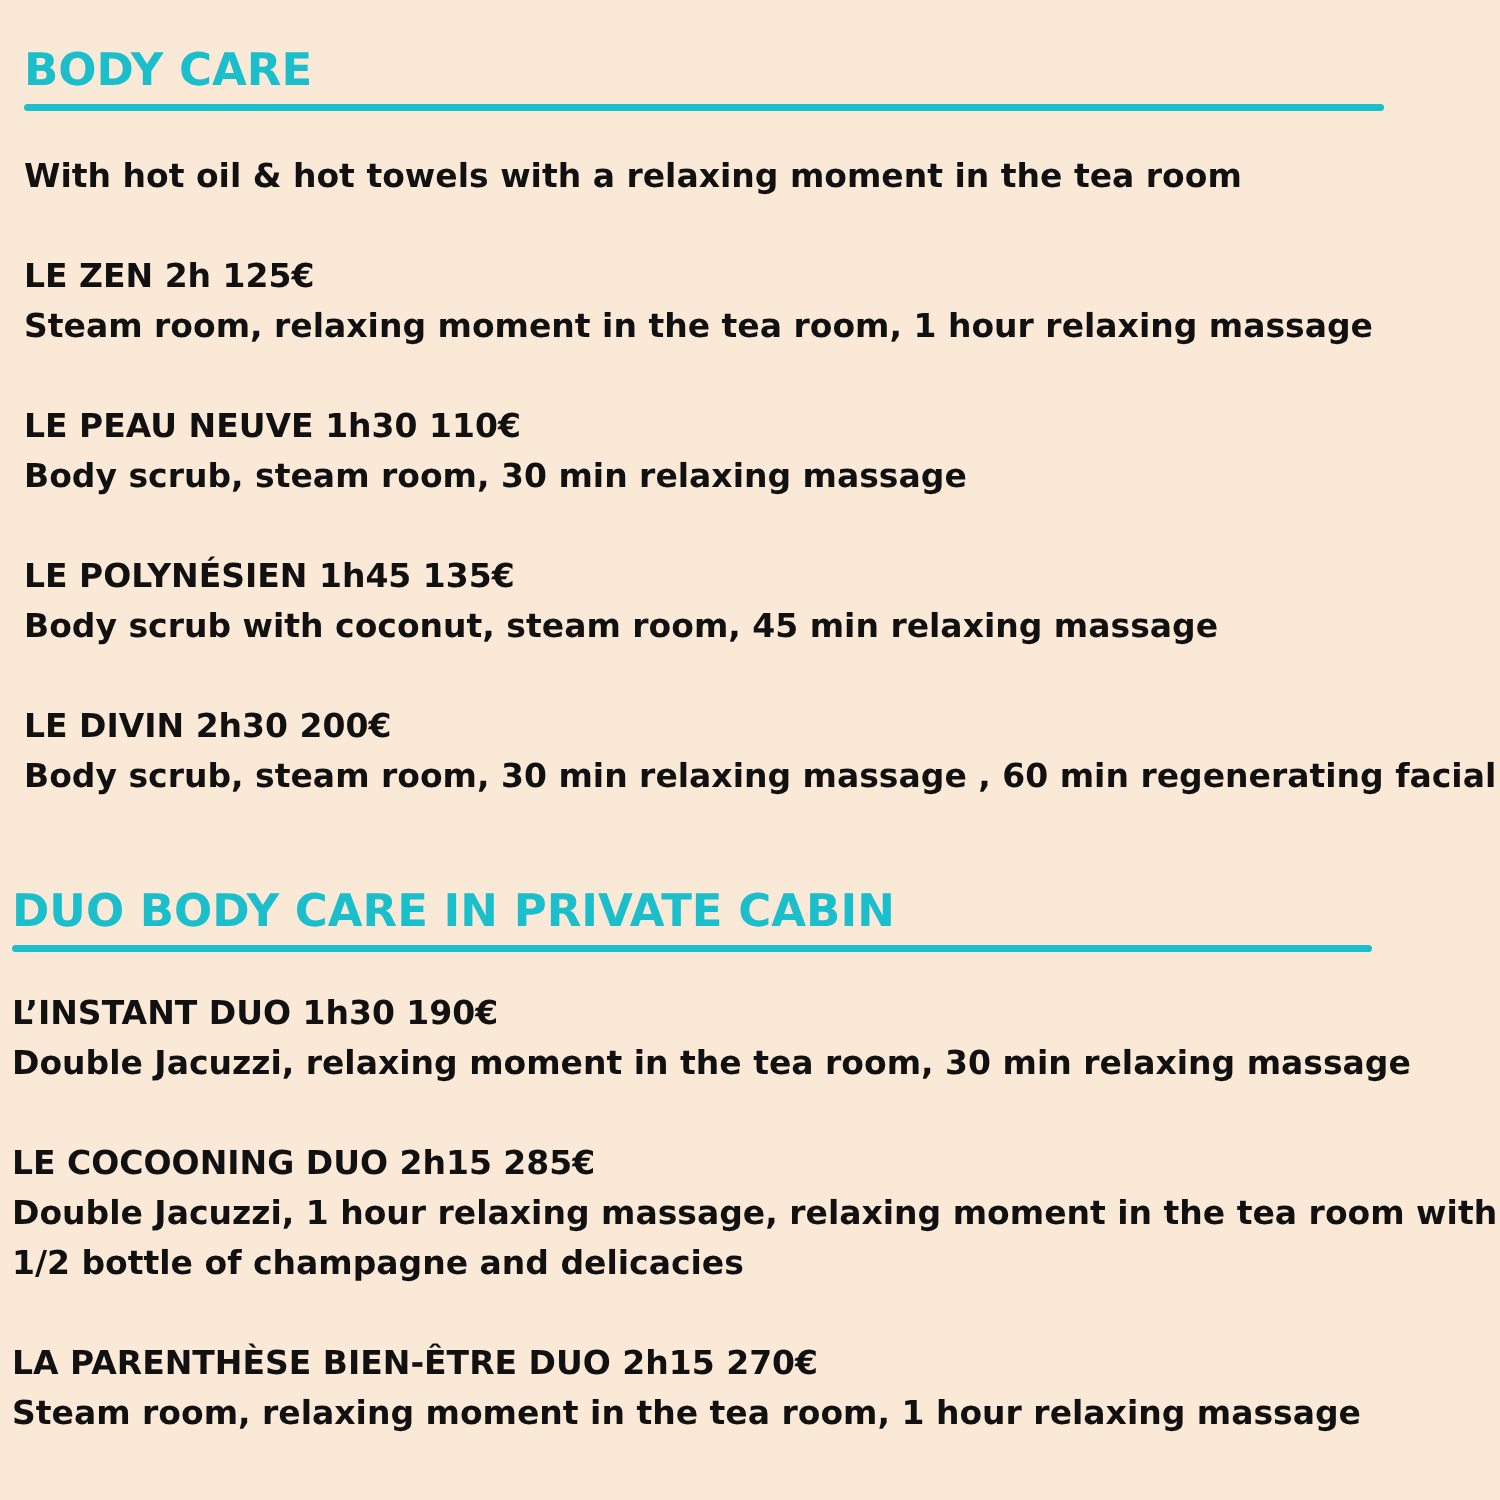BODY CARE
With hot oil & hot towels with a relaxing moment in the tea room
LE ZEN 2h 125€
Steam room, relaxing moment in the tea room, 1 hour relaxing massage
LE PEAU NEUVE 1h30 110€
Body scrub, steam room, 30 min relaxing massage
LE POLYNÉSIEN 1h45 135€
Body scrub with coconut, steam room, 45 min relaxing massage
LE DIVIN 2h30 200€
Body scrub, steam room, 30 min relaxing massage , 60 min regenerating facial
DUO BODY CARE IN PRIVATE CABIN
L’INSTANT DUO 1h30 190€
Double Jacuzzi, relaxing moment in the tea room, 30 min relaxing massage
LE COCOONING DUO 2h15 285€
Double Jacuzzi, 1 hour relaxing massage, relaxing moment in the tea room with
1/2 bottle of champagne and delicacies
LA PARENTHÈSE BIEN-ÊTRE DUO 2h15 270€
Steam room, relaxing moment in the tea room, 1 hour relaxing massage